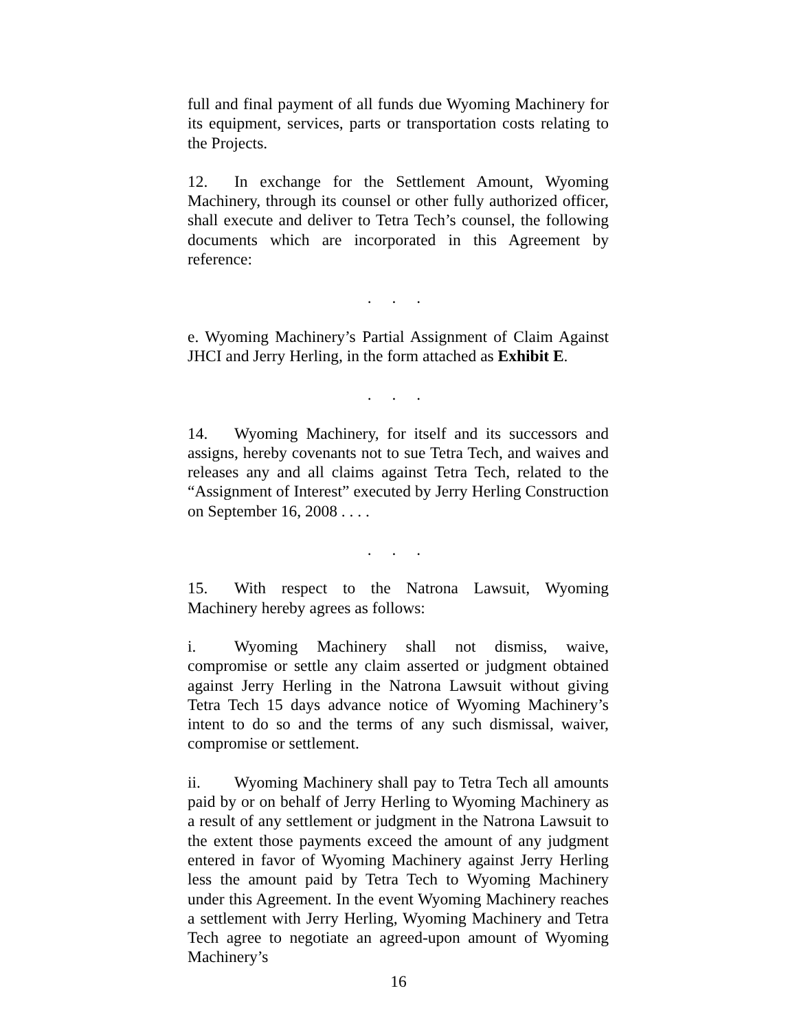full and final payment of all funds due Wyoming Machinery for its equipment, services, parts or transportation costs relating to the Projects.
12. In exchange for the Settlement Amount, Wyoming Machinery, through its counsel or other fully authorized officer, shall execute and deliver to Tetra Tech’s counsel, the following documents which are incorporated in this Agreement by reference:
. . .
e. Wyoming Machinery’s Partial Assignment of Claim Against JHCI and Jerry Herling, in the form attached as Exhibit E.
. . .
14. Wyoming Machinery, for itself and its successors and assigns, hereby covenants not to sue Tetra Tech, and waives and releases any and all claims against Tetra Tech, related to the “Assignment of Interest” executed by Jerry Herling Construction on September 16, 2008 . . . .
. . .
15. With respect to the Natrona Lawsuit, Wyoming Machinery hereby agrees as follows:
i. Wyoming Machinery shall not dismiss, waive, compromise or settle any claim asserted or judgment obtained against Jerry Herling in the Natrona Lawsuit without giving Tetra Tech 15 days advance notice of Wyoming Machinery’s intent to do so and the terms of any such dismissal, waiver, compromise or settlement.
ii. Wyoming Machinery shall pay to Tetra Tech all amounts paid by or on behalf of Jerry Herling to Wyoming Machinery as a result of any settlement or judgment in the Natrona Lawsuit to the extent those payments exceed the amount of any judgment entered in favor of Wyoming Machinery against Jerry Herling less the amount paid by Tetra Tech to Wyoming Machinery under this Agreement. In the event Wyoming Machinery reaches a settlement with Jerry Herling, Wyoming Machinery and Tetra Tech agree to negotiate an agreed-upon amount of Wyoming Machinery’s
16